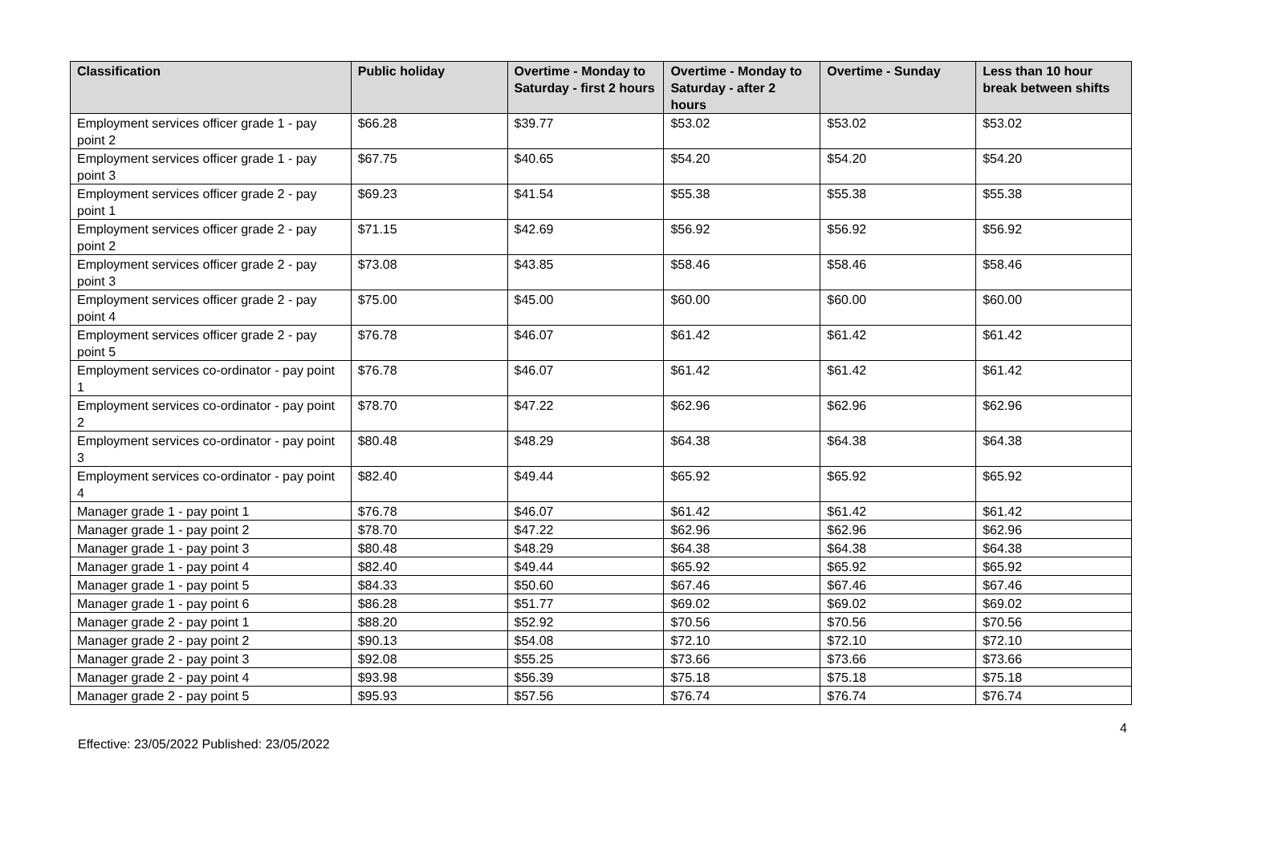| Classification | Public holiday | Overtime - Monday to Saturday - first 2 hours | Overtime - Monday to Saturday - after 2 hours | Overtime - Sunday | Less than 10 hour break between shifts |
| --- | --- | --- | --- | --- | --- |
| Employment services officer grade 1 - pay point 2 | $66.28 | $39.77 | $53.02 | $53.02 | $53.02 |
| Employment services officer grade 1 - pay point 3 | $67.75 | $40.65 | $54.20 | $54.20 | $54.20 |
| Employment services officer grade 2 - pay point 1 | $69.23 | $41.54 | $55.38 | $55.38 | $55.38 |
| Employment services officer grade 2 - pay point 2 | $71.15 | $42.69 | $56.92 | $56.92 | $56.92 |
| Employment services officer grade 2 - pay point 3 | $73.08 | $43.85 | $58.46 | $58.46 | $58.46 |
| Employment services officer grade 2 - pay point 4 | $75.00 | $45.00 | $60.00 | $60.00 | $60.00 |
| Employment services officer grade 2 - pay point 5 | $76.78 | $46.07 | $61.42 | $61.42 | $61.42 |
| Employment services co-ordinator - pay point 1 | $76.78 | $46.07 | $61.42 | $61.42 | $61.42 |
| Employment services co-ordinator - pay point 2 | $78.70 | $47.22 | $62.96 | $62.96 | $62.96 |
| Employment services co-ordinator - pay point 3 | $80.48 | $48.29 | $64.38 | $64.38 | $64.38 |
| Employment services co-ordinator - pay point 4 | $82.40 | $49.44 | $65.92 | $65.92 | $65.92 |
| Manager grade 1 - pay point 1 | $76.78 | $46.07 | $61.42 | $61.42 | $61.42 |
| Manager grade 1 - pay point 2 | $78.70 | $47.22 | $62.96 | $62.96 | $62.96 |
| Manager grade 1 - pay point 3 | $80.48 | $48.29 | $64.38 | $64.38 | $64.38 |
| Manager grade 1 - pay point 4 | $82.40 | $49.44 | $65.92 | $65.92 | $65.92 |
| Manager grade 1 - pay point 5 | $84.33 | $50.60 | $67.46 | $67.46 | $67.46 |
| Manager grade 1 - pay point 6 | $86.28 | $51.77 | $69.02 | $69.02 | $69.02 |
| Manager grade 2 - pay point 1 | $88.20 | $52.92 | $70.56 | $70.56 | $70.56 |
| Manager grade 2 - pay point 2 | $90.13 | $54.08 | $72.10 | $72.10 | $72.10 |
| Manager grade 2 - pay point 3 | $92.08 | $55.25 | $73.66 | $73.66 | $73.66 |
| Manager grade 2 - pay point 4 | $93.98 | $56.39 | $75.18 | $75.18 | $75.18 |
| Manager grade 2 - pay point 5 | $95.93 | $57.56 | $76.74 | $76.74 | $76.74 |
4
Effective: 23/05/2022 Published: 23/05/2022